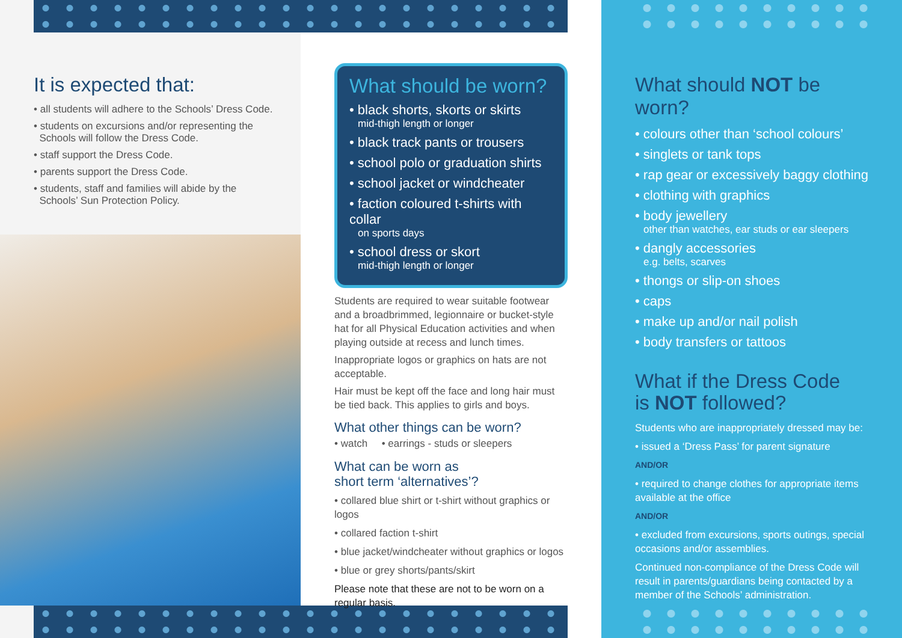It is expected that:
• all students will adhere to the Schools’ Dress Code.
• students on excursions and/or representing the
Schools will follow the Dress Code.
• staff support the Dress Code.
• parents support the Dress Code.
• students, staff and families will abide by the
Schools’ Sun Protection Policy.
What should be worn?
• black shorts, skorts or skirts
mid-thigh length or longer
• black track pants or trousers
• school polo or graduation shirts
• school jacket or windcheater
• faction coloured t-shirts with collar
on sports days
• school dress or skort
mid-thigh length or longer
Students are required to wear suitable footwear and a broadbrimmed, legionnaire or bucket-style hat for all Physical Education activities and when playing outside at recess and lunch times.
Inappropriate logos or graphics on hats are not acceptable.
Hair must be kept off the face and long hair must be tied back. This applies to girls and boys.
What other things can be worn?
• watch • earrings - studs or sleepers
What can be worn as
short term ‘alternatives’?
• collared blue shirt or t-shirt without graphics or logos
• collared faction t-shirt
• blue jacket/windcheater without graphics or logos
• blue or grey shorts/pants/skirt
Please note that these are not to be worn on a regular basis.
What should NOT be worn?
• colours other than ‘school colours’
• singlets or tank tops
• rap gear or excessively baggy clothing
• clothing with graphics
• body jewellery
other than watches, ear studs or ear sleepers
• dangly accessories
e.g. belts, scarves
• thongs or slip-on shoes
• caps
• make up and/or nail polish
• body transfers or tattoos
What if the Dress Code
is NOT followed?
Students who are inappropriately dressed may be:
• issued a ‘Dress Pass’ for parent signature
AND/OR
• required to change clothes for appropriate items available at the office
AND/OR
• excluded from excursions, sports outings, special occasions and/or assemblies.
Continued non-compliance of the Dress Code will result in parents/guardians being contacted by a member of the Schools’ administration.